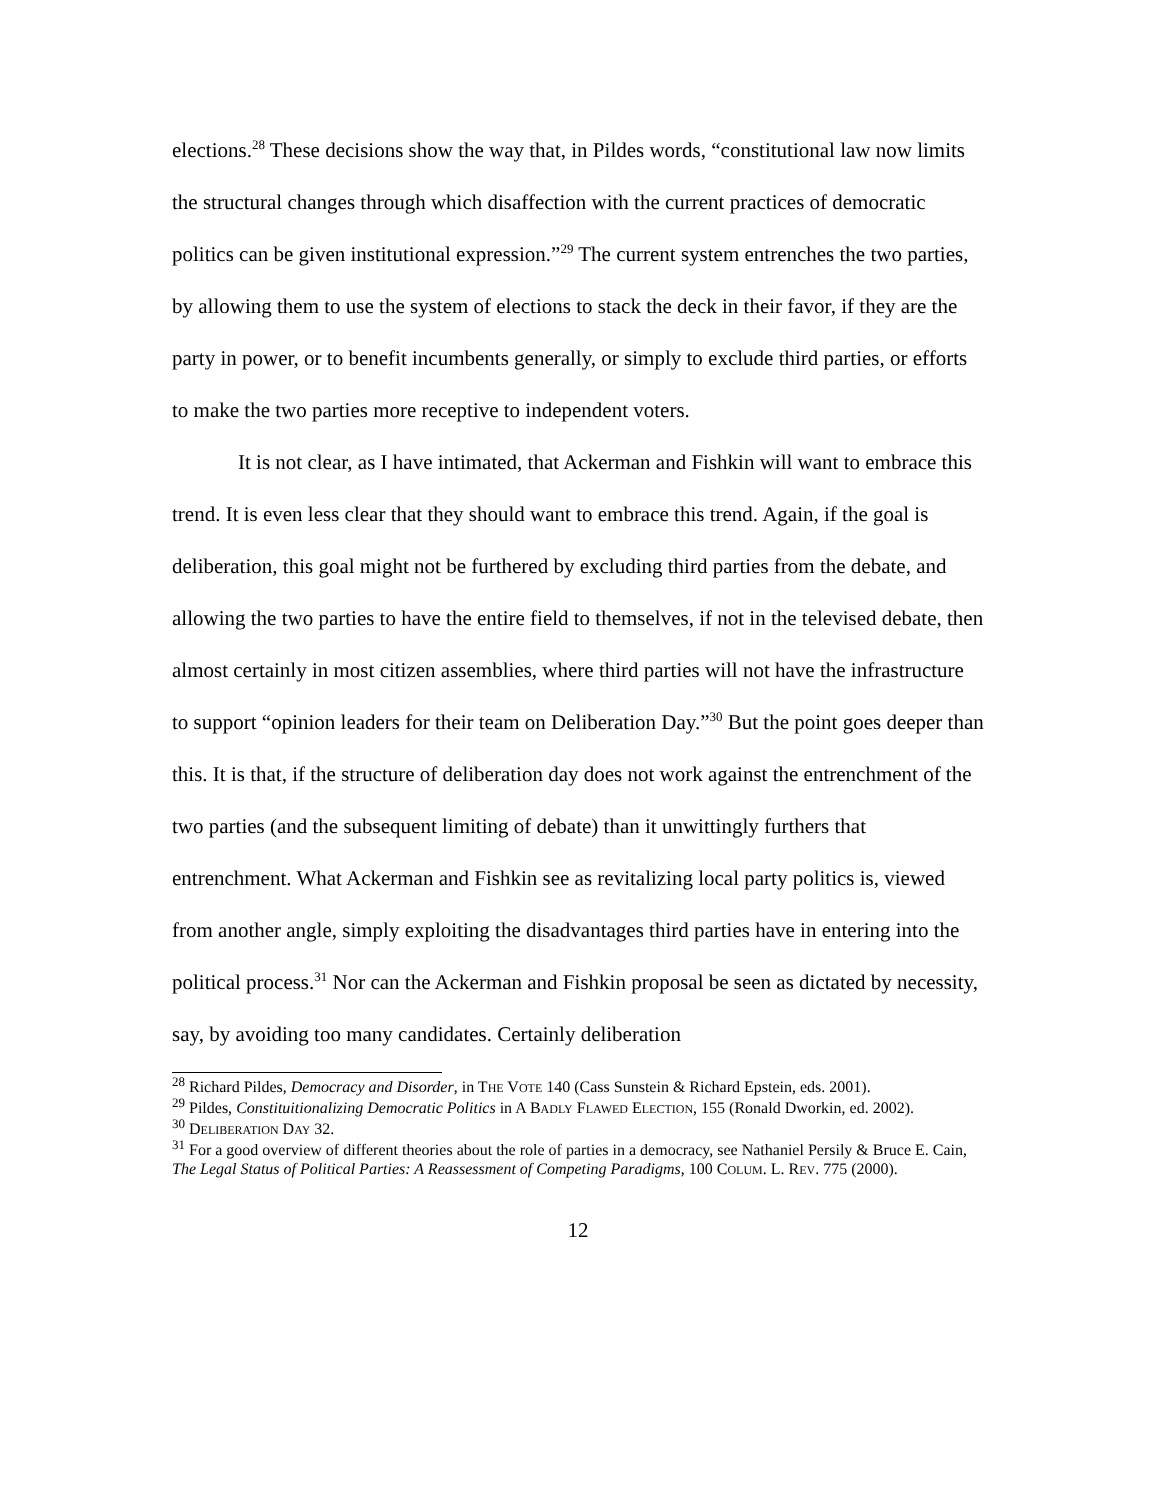elections.<sup>28</sup> These decisions show the way that, in Pildes words, “constitutional law now limits the structural changes through which disaffection with the current practices of democratic politics can be given institutional expression.”<sup>29</sup> The current system entrenches the two parties, by allowing them to use the system of elections to stack the deck in their favor, if they are the party in power, or to benefit incumbents generally, or simply to exclude third parties, or efforts to make the two parties more receptive to independent voters.
It is not clear, as I have intimated, that Ackerman and Fishkin will want to embrace this trend. It is even less clear that they should want to embrace this trend. Again, if the goal is deliberation, this goal might not be furthered by excluding third parties from the debate, and allowing the two parties to have the entire field to themselves, if not in the televised debate, then almost certainly in most citizen assemblies, where third parties will not have the infrastructure to support “opinion leaders for their team on Deliberation Day.”<sup>30</sup> But the point goes deeper than this. It is that, if the structure of deliberation day does not work against the entrenchment of the two parties (and the subsequent limiting of debate) than it unwittingly furthers that entrenchment. What Ackerman and Fishkin see as revitalizing local party politics is, viewed from another angle, simply exploiting the disadvantages third parties have in entering into the political process.<sup>31</sup> Nor can the Ackerman and Fishkin proposal be seen as dictated by necessity, say, by avoiding too many candidates. Certainly deliberation
<sup>28</sup> Richard Pildes, Democracy and Disorder, in THE VOTE 140 (Cass Sunstein & Richard Epstein, eds. 2001).
<sup>29</sup> Pildes, Constituitionalizing Democratic Politics in A BADLY FLAWED ELECTION, 155 (Ronald Dworkin, ed. 2002).
<sup>30</sup> DELIBERATION DAY 32.
<sup>31</sup> For a good overview of different theories about the role of parties in a democracy, see Nathaniel Persily & Bruce E. Cain, The Legal Status of Political Parties: A Reassessment of Competing Paradigms, 100 COLUM. L. REV. 775 (2000).
12